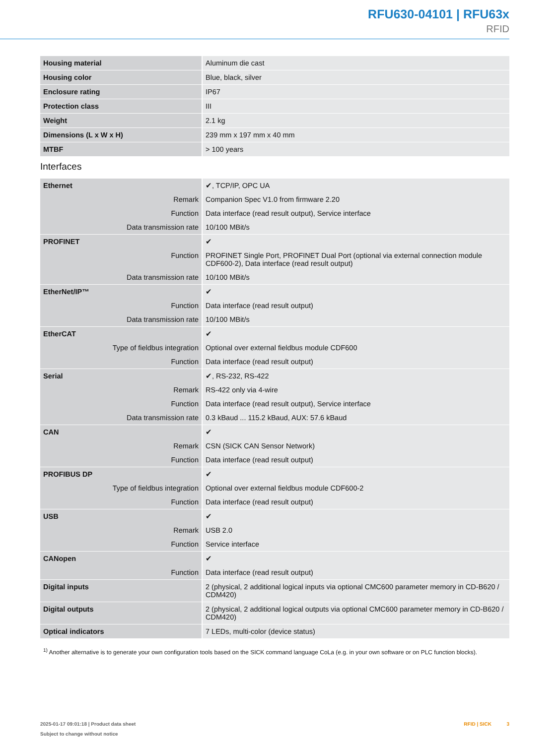RFU630-04101 | RFU63x
RFID
| Housing material | Aluminum die cast |
| Housing color | Blue, black, silver |
| Enclosure rating | IP67 |
| Protection class | III |
| Weight | 2.1 kg |
| Dimensions (L x W x H) | 239 mm x 197 mm x 40 mm |
| MTBF | > 100 years |
Interfaces
| Ethernet | ✔, TCP/IP, OPC UA |
| Remark | Companion Spec V1.0 from firmware 2.20 |
| Function | Data interface (read result output), Service interface |
| Data transmission rate | 10/100 MBit/s |
| PROFINET | ✔ |
| Function | PROFINET Single Port, PROFINET Dual Port (optional via external connection module CDF600-2), Data interface (read result output) |
| Data transmission rate | 10/100 MBit/s |
| EtherNet/IP™ | ✔ |
| Function | Data interface (read result output) |
| Data transmission rate | 10/100 MBit/s |
| EtherCAT | ✔ |
| Type of fieldbus integration | Optional over external fieldbus module CDF600 |
| Function | Data interface (read result output) |
| Serial | ✔, RS-232, RS-422 |
| Remark | RS-422 only via 4-wire |
| Function | Data interface (read result output), Service interface |
| Data transmission rate | 0.3 kBaud ... 115.2 kBaud, AUX: 57.6 kBaud |
| CAN | ✔ |
| Remark | CSN (SICK CAN Sensor Network) |
| Function | Data interface (read result output) |
| PROFIBUS DP | ✔ |
| Type of fieldbus integration | Optional over external fieldbus module CDF600-2 |
| Function | Data interface (read result output) |
| USB | ✔ |
| Remark | USB 2.0 |
| Function | Service interface |
| CANopen | ✔ |
| Function | Data interface (read result output) |
| Digital inputs | 2 (physical, 2 additional logical inputs via optional CMC600 parameter memory in CD-B620 / CDM420) |
| Digital outputs | 2 (physical, 2 additional logical outputs via optional CMC600 parameter memory in CD-B620 / CDM420) |
| Optical indicators | 7 LEDs, multi-color (device status) |
<sup>1)</sup> Another alternative is to generate your own configuration tools based on the SICK command language CoLa (e.g. in your own software or on PLC function blocks).
2025-01-17 09:01:18 | Product data sheet
Subject to change without notice
RFID | SICK 3